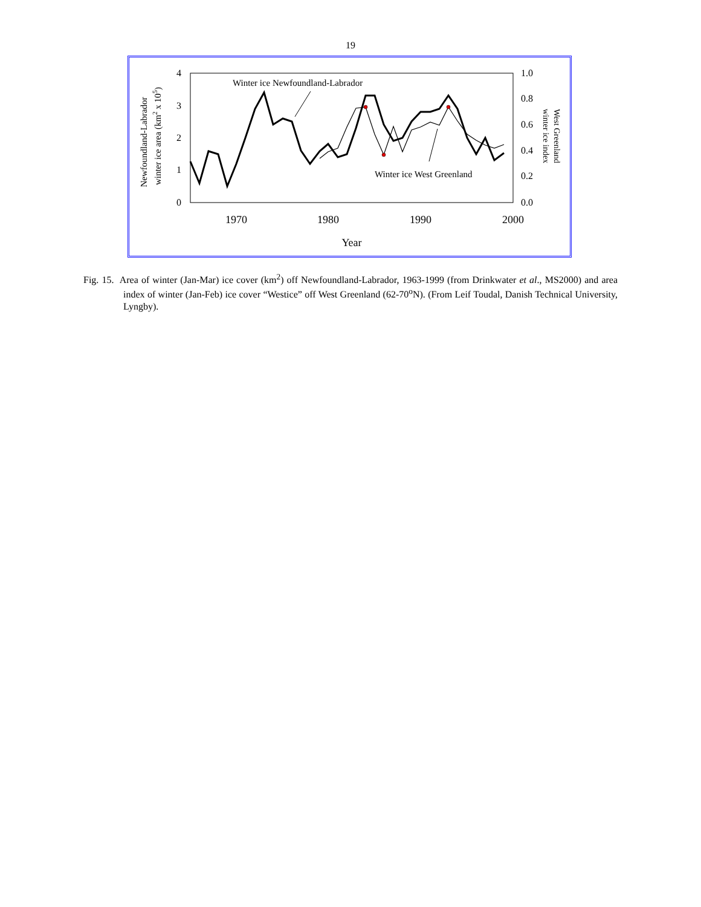19
4
3
2
1
0
1.0
0.8
0.6
0.4
0.2
0.0
1970
1980
1990
2000
Year
Newfoundland-Labrador
winter ice area (km2 x 105)
West Greenland
winter ice index
Winter ice Newfoundland-Labrador
Winter ice West Greenland
Fig. 15. Area of winter (Jan-Mar) ice cover (km<sup>2</sup>) off Newfoundland-Labrador, 1963-1999 (from Drinkwater et al., MS2000) and area index of winter (Jan-Feb) ice cover “Westice” off West Greenland (62-70<sup>o</sup>N). (From Leif Toudal, Danish Technical University, Lyngby).